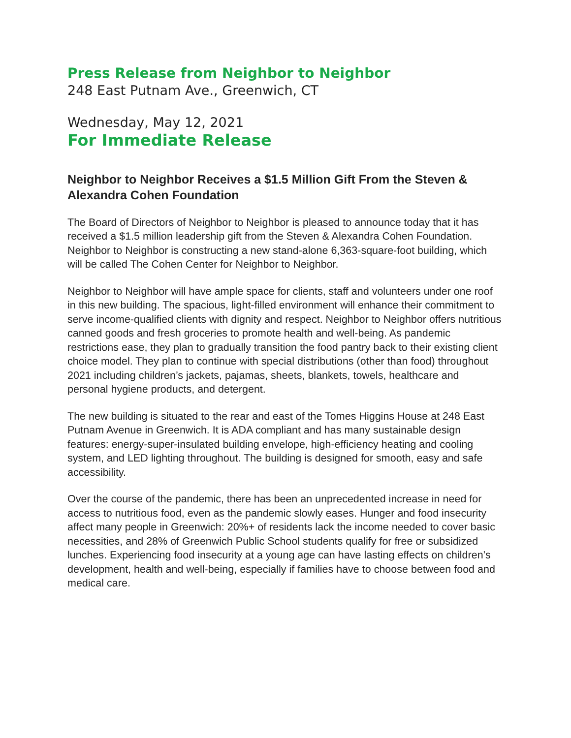Press Release from Neighbor to Neighbor
248 East Putnam Ave., Greenwich, CT
Wednesday, May 12, 2021
For Immediate Release
Neighbor to Neighbor Receives a $1.5 Million Gift From the Steven & Alexandra Cohen Foundation
The Board of Directors of Neighbor to Neighbor is pleased to announce today that it has received a $1.5 million leadership gift from the Steven & Alexandra Cohen Foundation. Neighbor to Neighbor is constructing a new stand-alone 6,363-square-foot building, which will be called The Cohen Center for Neighbor to Neighbor.
Neighbor to Neighbor will have ample space for clients, staff and volunteers under one roof in this new building. The spacious, light-filled environment will enhance their commitment to serve income-qualified clients with dignity and respect. Neighbor to Neighbor offers nutritious canned goods and fresh groceries to promote health and well-being. As pandemic restrictions ease, they plan to gradually transition the food pantry back to their existing client choice model. They plan to continue with special distributions (other than food) throughout 2021 including children’s jackets, pajamas, sheets, blankets, towels, healthcare and personal hygiene products, and detergent.
The new building is situated to the rear and east of the Tomes Higgins House at 248 East Putnam Avenue in Greenwich. It is ADA compliant and has many sustainable design features: energy-super-insulated building envelope, high-efficiency heating and cooling system, and LED lighting throughout. The building is designed for smooth, easy and safe accessibility.
Over the course of the pandemic, there has been an unprecedented increase in need for access to nutritious food, even as the pandemic slowly eases. Hunger and food insecurity affect many people in Greenwich: 20%+ of residents lack the income needed to cover basic necessities, and 28% of Greenwich Public School students qualify for free or subsidized lunches. Experiencing food insecurity at a young age can have lasting effects on children’s development, health and well-being, especially if families have to choose between food and medical care.